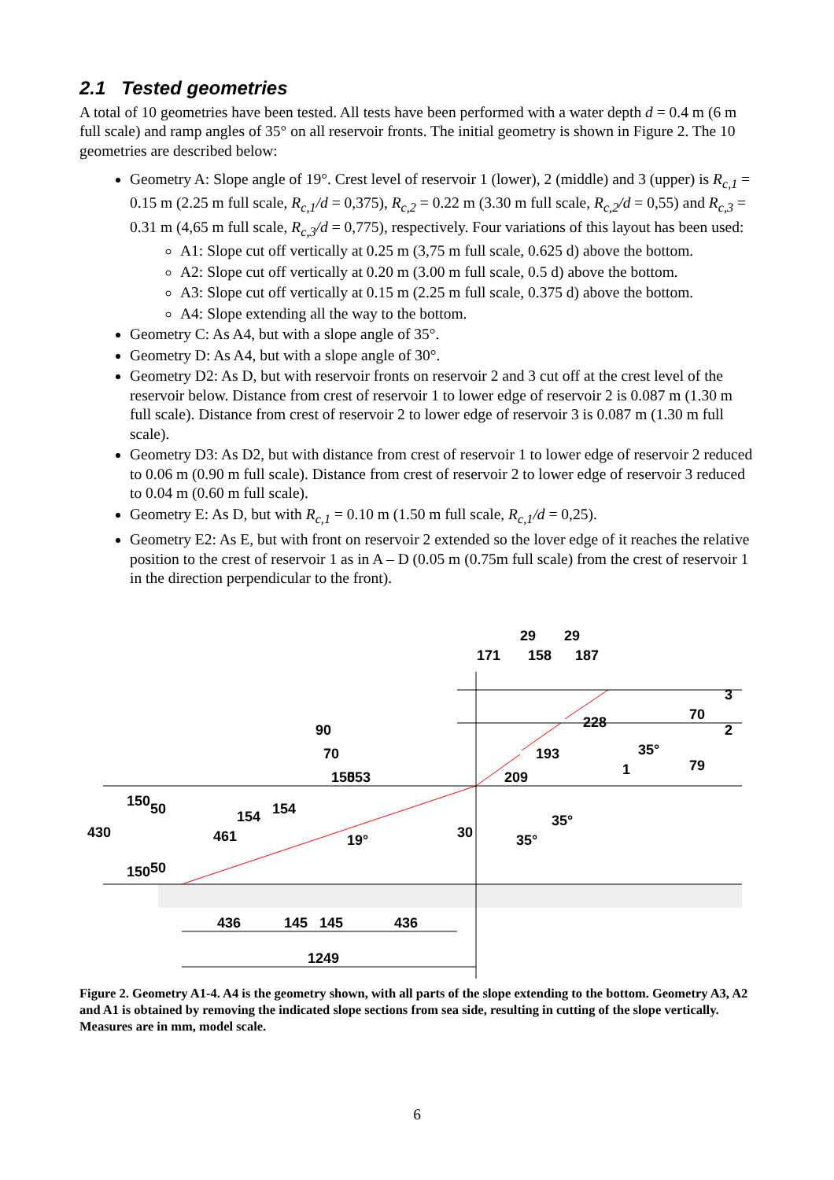2.1 Tested geometries
A total of 10 geometries have been tested. All tests have been performed with a water depth d = 0.4 m (6 m full scale) and ramp angles of 35° on all reservoir fronts. The initial geometry is shown in Figure 2. The 10 geometries are described below:
Geometry A: Slope angle of 19°. Crest level of reservoir 1 (lower), 2 (middle) and 3 (upper) is R<sub>c,1</sub> = 0.15 m (2.25 m full scale, R<sub>c,1</sub>/d = 0,375), R<sub>c,2</sub> = 0.22 m (3.30 m full scale, R<sub>c,2</sub>/d = 0,55) and R<sub>c,3</sub> = 0.31 m (4,65 m full scale, R<sub>c,3</sub>/d = 0,775), respectively. Four variations of this layout has been used:
A1: Slope cut off vertically at 0.25 m (3,75 m full scale, 0.625 d) above the bottom.
A2: Slope cut off vertically at 0.20 m (3.00 m full scale, 0.5 d) above the bottom.
A3: Slope cut off vertically at 0.15 m (2.25 m full scale, 0.375 d) above the bottom.
A4: Slope extending all the way to the bottom.
Geometry C: As A4, but with a slope angle of 35°.
Geometry D: As A4, but with a slope angle of 30°.
Geometry D2: As D, but with reservoir fronts on reservoir 2 and 3 cut off at the crest level of the reservoir below. Distance from crest of reservoir 1 to lower edge of reservoir 2 is 0.087 m (1.30 m full scale). Distance from crest of reservoir 2 to lower edge of reservoir 3 is 0.087 m (1.30 m full scale).
Geometry D3: As D2, but with distance from crest of reservoir 1 to lower edge of reservoir 2 reduced to 0.06 m (0.90 m full scale). Distance from crest of reservoir 2 to lower edge of reservoir 3 reduced to 0.04 m (0.60 m full scale).
Geometry E: As D, but with R<sub>c,1</sub> = 0.10 m (1.50 m full scale, R<sub>c,1</sub>/d = 0,25).
Geometry E2: As E, but with front on reservoir 2 extended so the lover edge of it reaches the relative position to the crest of reservoir 1 as in A – D (0.05 m (0.75m full scale) from the crest of reservoir 1 in the direction perpendicular to the front).
171
158
187
29
29
553
154
154
461
209
193
228
430
150
150
50
50
90
70
150
19°
30
35°
35°
35°
1
2
3
70
79
436
145
145
436
1249
Figure 2. Geometry A1-4. A4 is the geometry shown, with all parts of the slope extending to the bottom. Geometry A3, A2 and A1 is obtained by removing the indicated slope sections from sea side, resulting in cutting of the slope vertically. Measures are in mm, model scale.
6